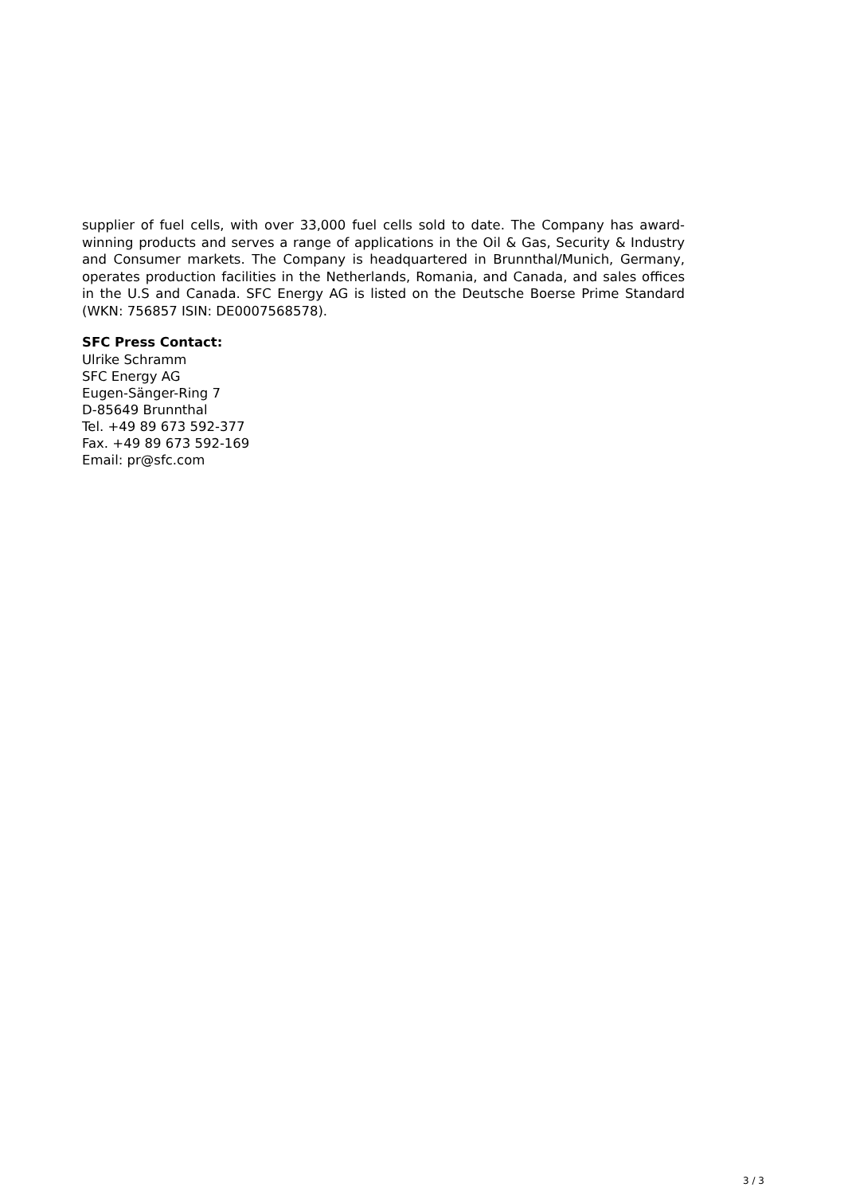supplier of fuel cells, with over 33,000 fuel cells sold to date. The Company has award-winning products and serves a range of applications in the Oil & Gas, Security & Industry and Consumer markets. The Company is headquartered in Brunnthal/Munich, Germany, operates production facilities in the Netherlands, Romania, and Canada, and sales offices in the U.S and Canada. SFC Energy AG is listed on the Deutsche Boerse Prime Standard (WKN: 756857 ISIN: DE0007568578).
SFC Press Contact:
Ulrike Schramm
SFC Energy AG
Eugen-Sänger-Ring 7
D-85649 Brunnthal
Tel. +49 89 673 592-377
Fax. +49 89 673 592-169
Email: pr@sfc.com
3 / 3